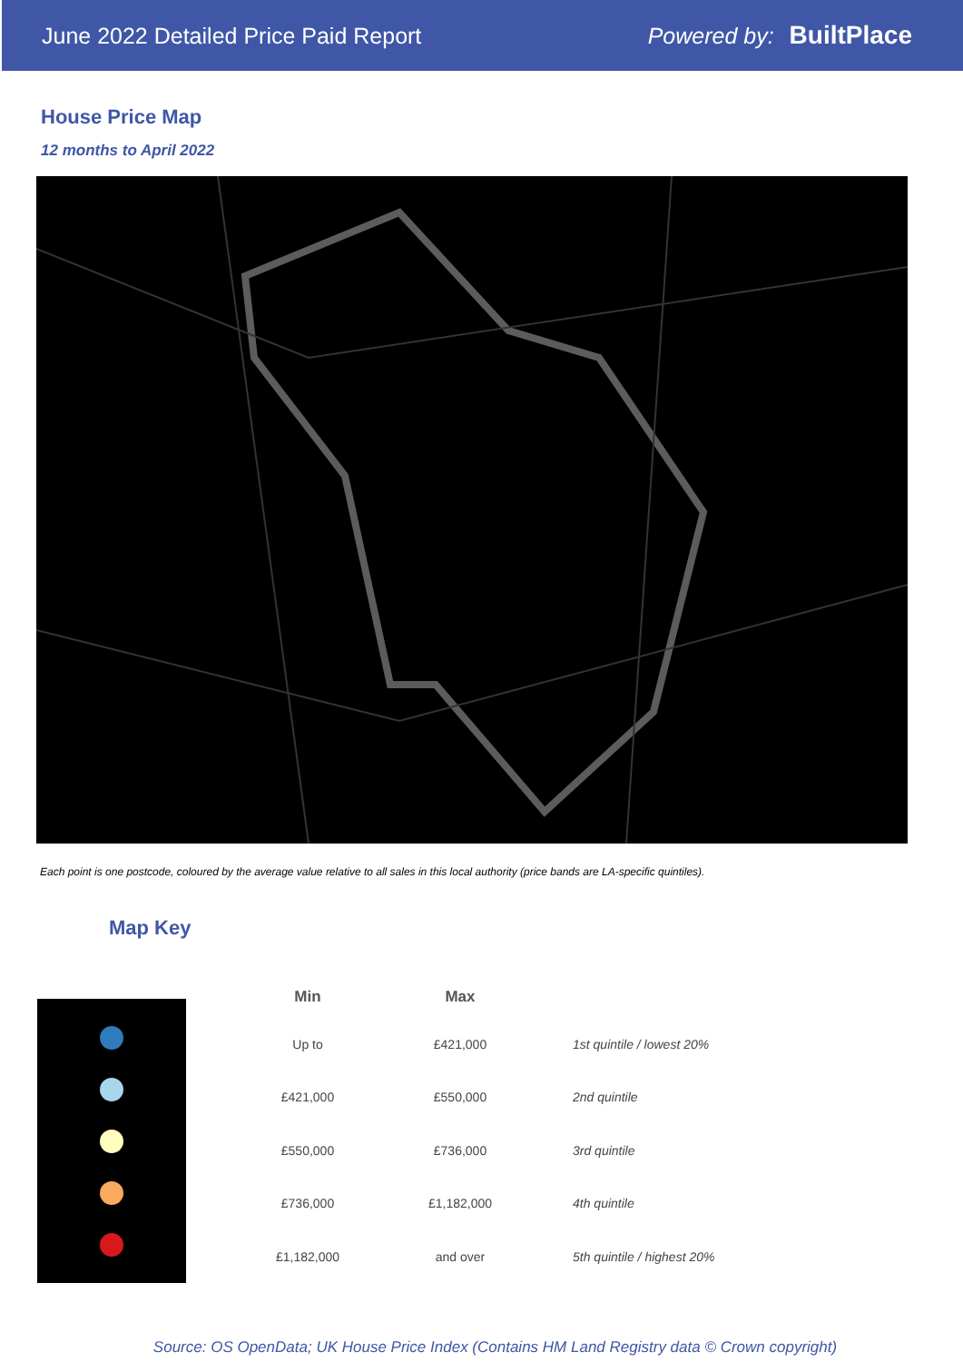June 2022 Detailed Price Paid Report Powered by: BuiltPlace
House Price Map
12 months to April 2022
Each point is one postcode, coloured by the average value relative to all sales in this local authority (price bands are LA-specific quintiles).
Map Key
| Min | Max | |
| --- | --- | --- |
| Up to | £421,000 | 1st quintile / lowest 20% |
| £421,000 | £550,000 | 2nd quintile |
| £550,000 | £736,000 | 3rd quintile |
| £736,000 | £1,182,000 | 4th quintile |
| £1,182,000 | and over | 5th quintile / highest 20% |
Source: OS OpenData; UK House Price Index (Contains HM Land Registry data © Crown copyright)